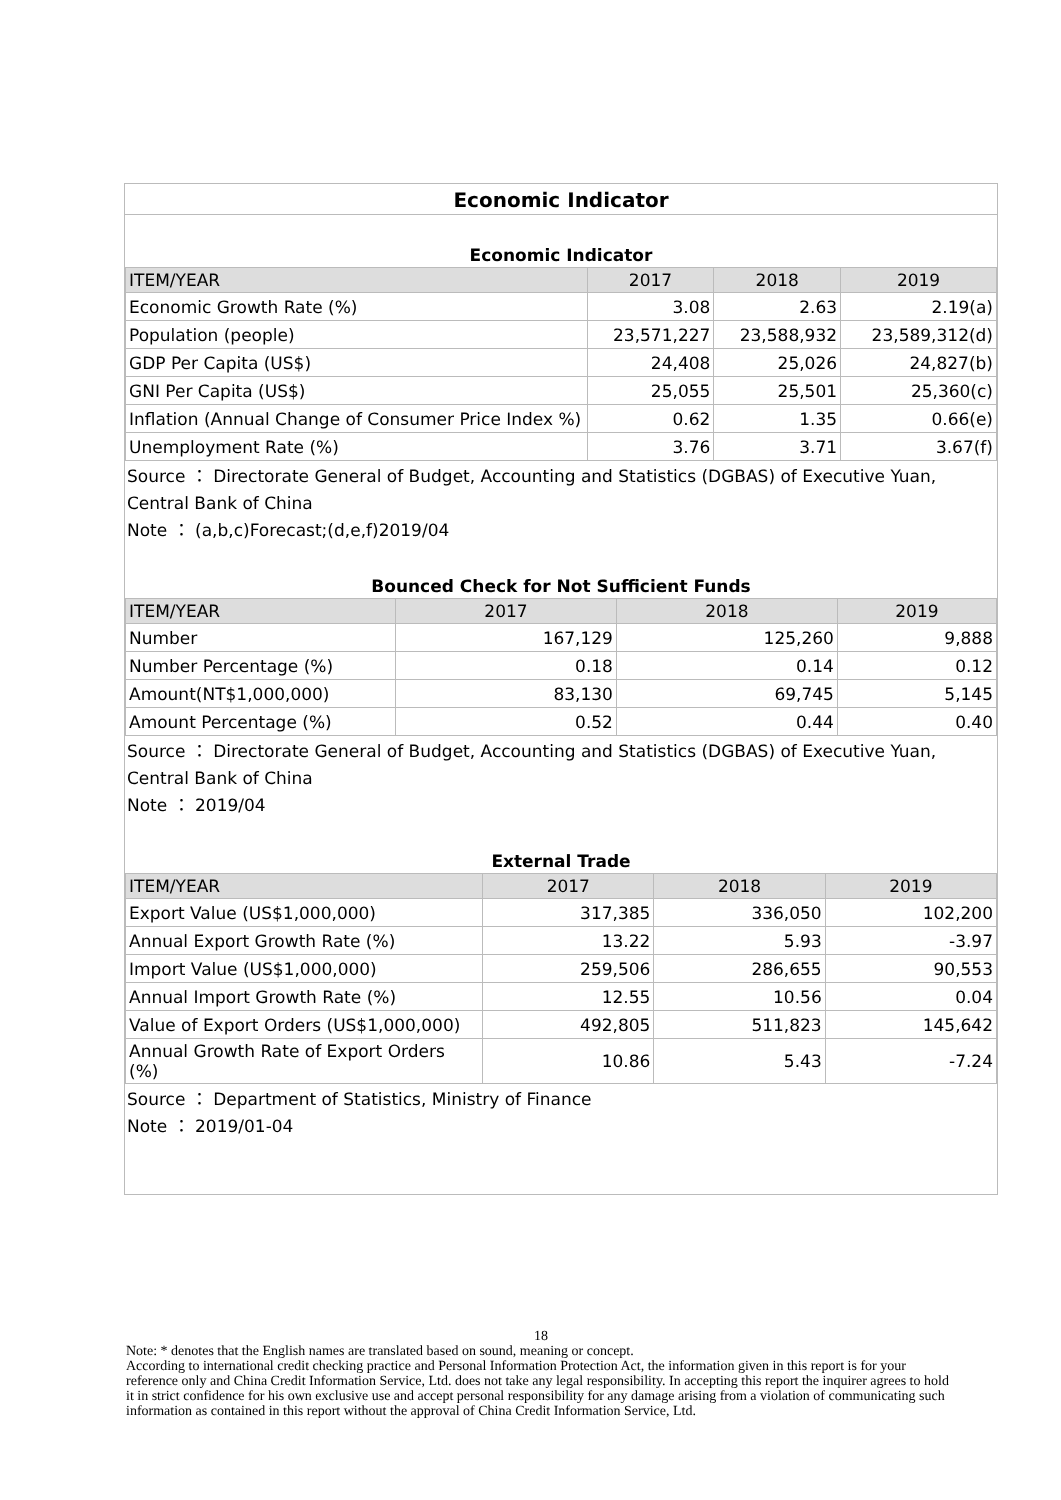Economic Indicator
Economic Indicator
| ITEM/YEAR | 2017 | 2018 | 2019 |
| --- | --- | --- | --- |
| Economic Growth Rate (%) | 3.08 | 2.63 | 2.19(a) |
| Population (people) | 23,571,227 | 23,588,932 | 23,589,312(d) |
| GDP Per Capita (US$) | 24,408 | 25,026 | 24,827(b) |
| GNI Per Capita (US$) | 25,055 | 25,501 | 25,360(c) |
| Inflation (Annual Change of Consumer Price Index %) | 0.62 | 1.35 | 0.66(e) |
| Unemployment Rate (%) | 3.76 | 3.71 | 3.67(f) |
Source ： Directorate General of Budget, Accounting and Statistics (DGBAS) of Executive Yuan, Central Bank of China
Note ： (a,b,c)Forecast;(d,e,f)2019/04
Bounced Check for Not Sufficient Funds
| ITEM/YEAR | 2017 | 2018 | 2019 |
| --- | --- | --- | --- |
| Number | 167,129 | 125,260 | 9,888 |
| Number Percentage (%) | 0.18 | 0.14 | 0.12 |
| Amount(NT$1,000,000) | 83,130 | 69,745 | 5,145 |
| Amount Percentage (%) | 0.52 | 0.44 | 0.40 |
Source ： Directorate General of Budget, Accounting and Statistics (DGBAS) of Executive Yuan, Central Bank of China
Note ： 2019/04
External Trade
| ITEM/YEAR | 2017 | 2018 | 2019 |
| --- | --- | --- | --- |
| Export Value (US$1,000,000) | 317,385 | 336,050 | 102,200 |
| Annual Export Growth Rate (%) | 13.22 | 5.93 | -3.97 |
| Import Value (US$1,000,000) | 259,506 | 286,655 | 90,553 |
| Annual Import Growth Rate (%) | 12.55 | 10.56 | 0.04 |
| Value of Export Orders (US$1,000,000) | 492,805 | 511,823 | 145,642 |
| Annual Growth Rate of Export Orders (%) | 10.86 | 5.43 | -7.24 |
Source ： Department of Statistics, Ministry of Finance
Note ： 2019/01-04
18
Note: * denotes that the English names are translated based on sound, meaning or concept.
According to international credit checking practice and Personal Information Protection Act, the information given in this report is for your reference only and China Credit Information Service, Ltd. does not take any legal responsibility. In accepting this report the inquirer agrees to hold it in strict confidence for his own exclusive use and accept personal responsibility for any damage arising from a violation of communicating such information as contained in this report without the approval of China Credit Information Service, Ltd.